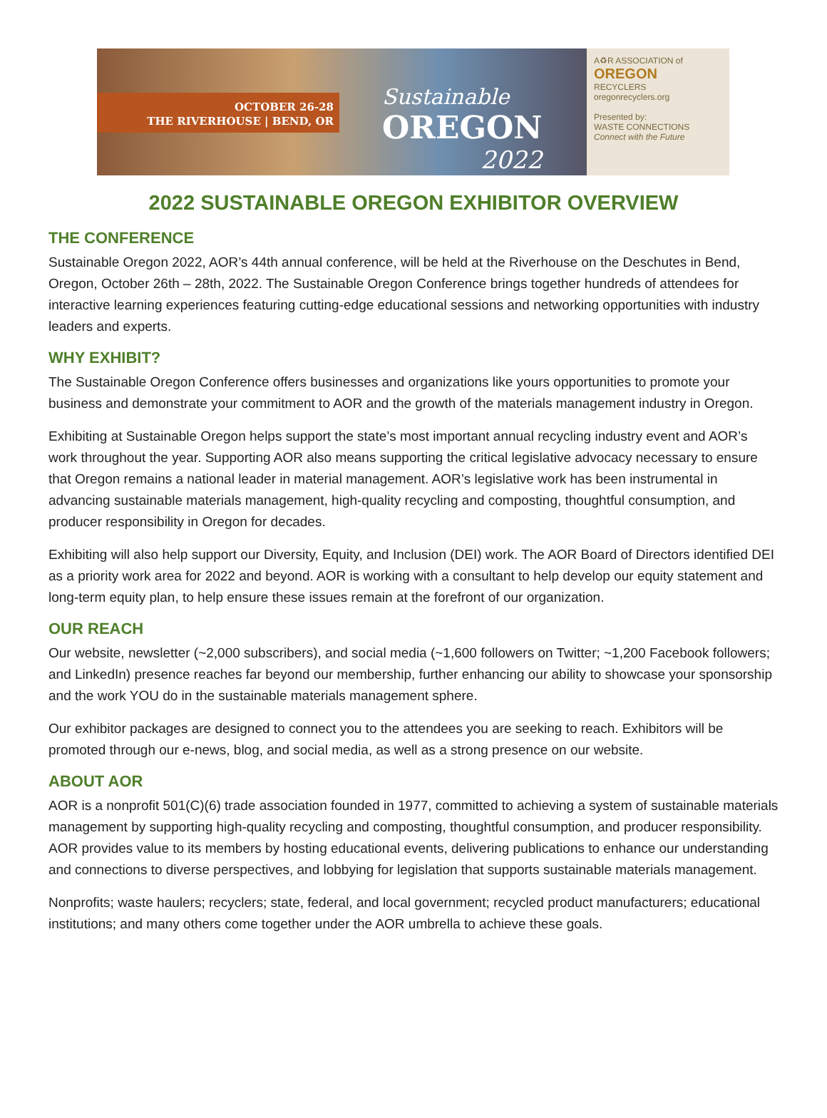OCTOBER 26-28
THE RIVERHOUSE | BEND, OR
Sustainable
OREGON
2022
A♻R ASSOCIATION of
OREGON
RECYCLERS
oregonrecyclers.org
Presented by:
WASTE CONNECTIONS
Connect with the Future
2022 SUSTAINABLE OREGON EXHIBITOR OVERVIEW
THE CONFERENCE
Sustainable Oregon 2022, AOR’s 44th annual conference, will be held at the Riverhouse on the Deschutes in Bend, Oregon, October 26th – 28th, 2022. The Sustainable Oregon Conference brings together hundreds of attendees for interactive learning experiences featuring cutting-edge educational sessions and networking opportunities with industry leaders and experts.
WHY EXHIBIT?
The Sustainable Oregon Conference offers businesses and organizations like yours opportunities to promote your business and demonstrate your commitment to AOR and the growth of the materials management industry in Oregon.
Exhibiting at Sustainable Oregon helps support the state’s most important annual recycling industry event and AOR’s work throughout the year. Supporting AOR also means supporting the critical legislative advocacy necessary to ensure that Oregon remains a national leader in material management. AOR’s legislative work has been instrumental in advancing sustainable materials management, high-quality recycling and composting, thoughtful consumption, and producer responsibility in Oregon for decades.
Exhibiting will also help support our Diversity, Equity, and Inclusion (DEI) work. The AOR Board of Directors identified DEI as a priority work area for 2022 and beyond. AOR is working with a consultant to help develop our equity statement and long-term equity plan, to help ensure these issues remain at the forefront of our organization.
OUR REACH
Our website, newsletter (~2,000 subscribers), and social media (~1,600 followers on Twitter; ~1,200 Facebook followers; and LinkedIn) presence reaches far beyond our membership, further enhancing our ability to showcase your sponsorship and the work YOU do in the sustainable materials management sphere.
Our exhibitor packages are designed to connect you to the attendees you are seeking to reach. Exhibitors will be promoted through our e-news, blog, and social media, as well as a strong presence on our website.
ABOUT AOR
AOR is a nonprofit 501(C)(6) trade association founded in 1977, committed to achieving a system of sustainable materials management by supporting high-quality recycling and composting, thoughtful consumption, and producer responsibility. AOR provides value to its members by hosting educational events, delivering publications to enhance our understanding and connections to diverse perspectives, and lobbying for legislation that supports sustainable materials management.
Nonprofits; waste haulers; recyclers; state, federal, and local government; recycled product manufacturers; educational institutions; and many others come together under the AOR umbrella to achieve these goals.